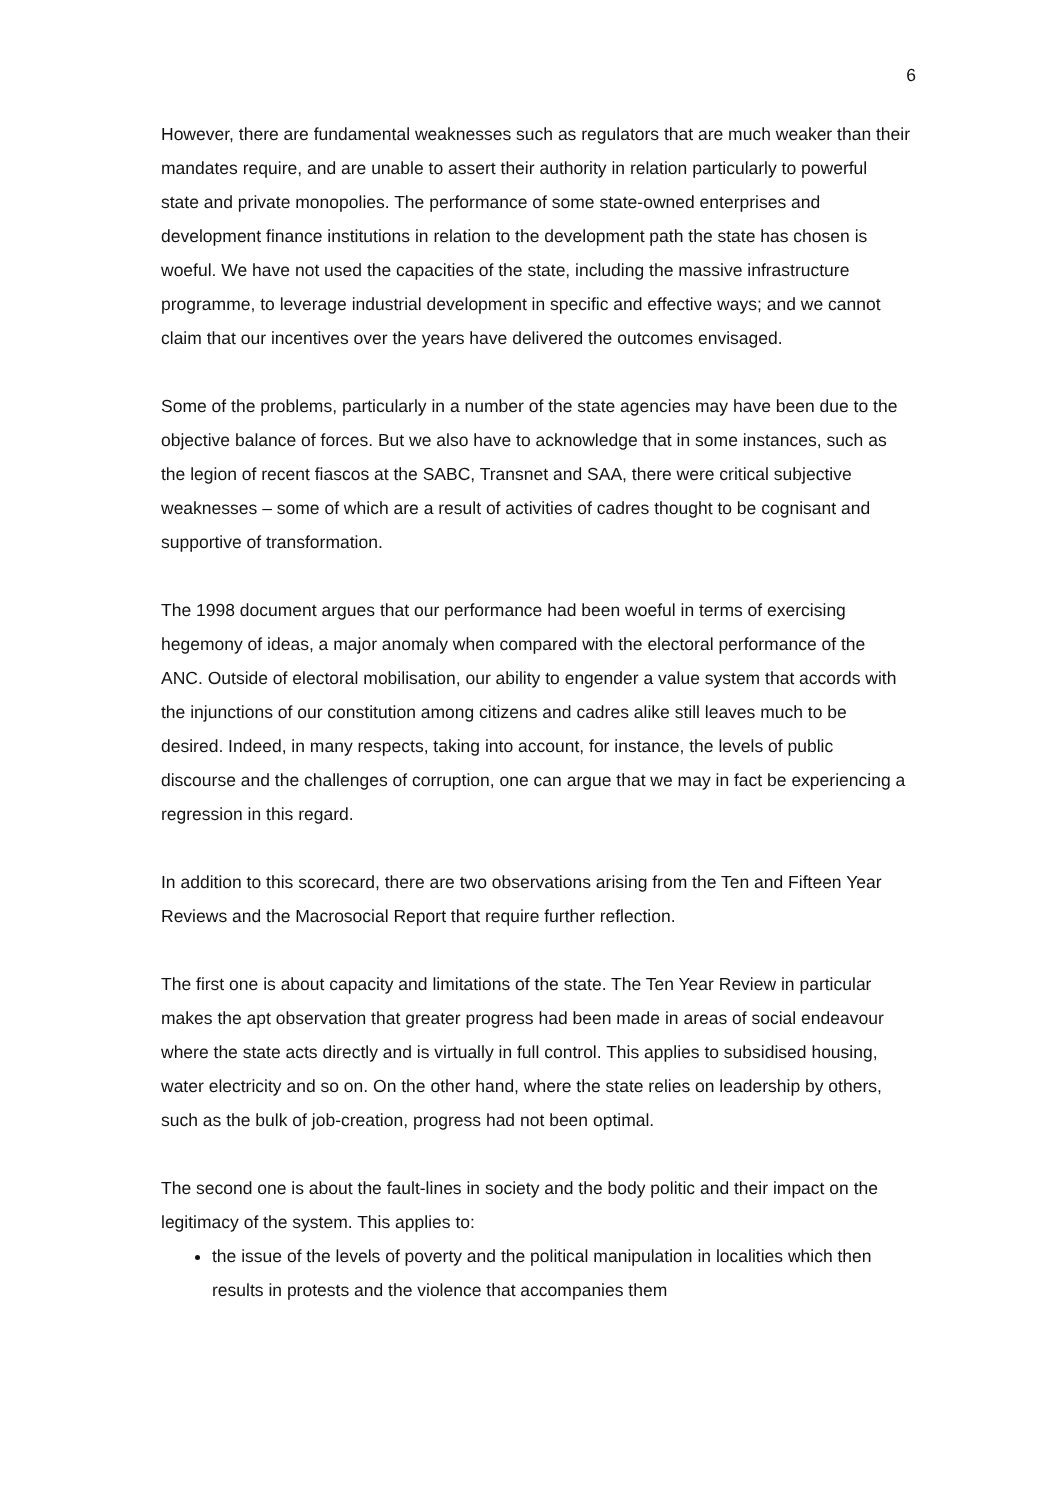6
However, there are fundamental weaknesses such as regulators that are much weaker than their mandates require, and are unable to assert their authority in relation particularly to powerful state and private monopolies. The performance of some state-owned enterprises and development finance institutions in relation to the development path the state has chosen is woeful. We have not used the capacities of the state, including the massive infrastructure programme, to leverage industrial development in specific and effective ways; and we cannot claim that our incentives over the years have delivered the outcomes envisaged.
Some of the problems, particularly in a number of the state agencies may have been due to the objective balance of forces. But we also have to acknowledge that in some instances, such as the legion of recent fiascos at the SABC, Transnet and SAA, there were critical subjective weaknesses – some of which are a result of activities of cadres thought to be cognisant and supportive of transformation.
The 1998 document argues that our performance had been woeful in terms of exercising hegemony of ideas, a major anomaly when compared with the electoral performance of the ANC. Outside of electoral mobilisation, our ability to engender a value system that accords with the injunctions of our constitution among citizens and cadres alike still leaves much to be desired. Indeed, in many respects, taking into account, for instance, the levels of public discourse and the challenges of corruption, one can argue that we may in fact be experiencing a regression in this regard.
In addition to this scorecard, there are two observations arising from the Ten and Fifteen Year Reviews and the Macrosocial Report that require further reflection.
The first one is about capacity and limitations of the state. The Ten Year Review in particular makes the apt observation that greater progress had been made in areas of social endeavour where the state acts directly and is virtually in full control. This applies to subsidised housing, water electricity and so on. On the other hand, where the state relies on leadership by others, such as the bulk of job-creation, progress had not been optimal.
The second one is about the fault-lines in society and the body politic and their impact on the legitimacy of the system. This applies to:
the issue of the levels of poverty and the political manipulation in localities which then results in protests and the violence that accompanies them